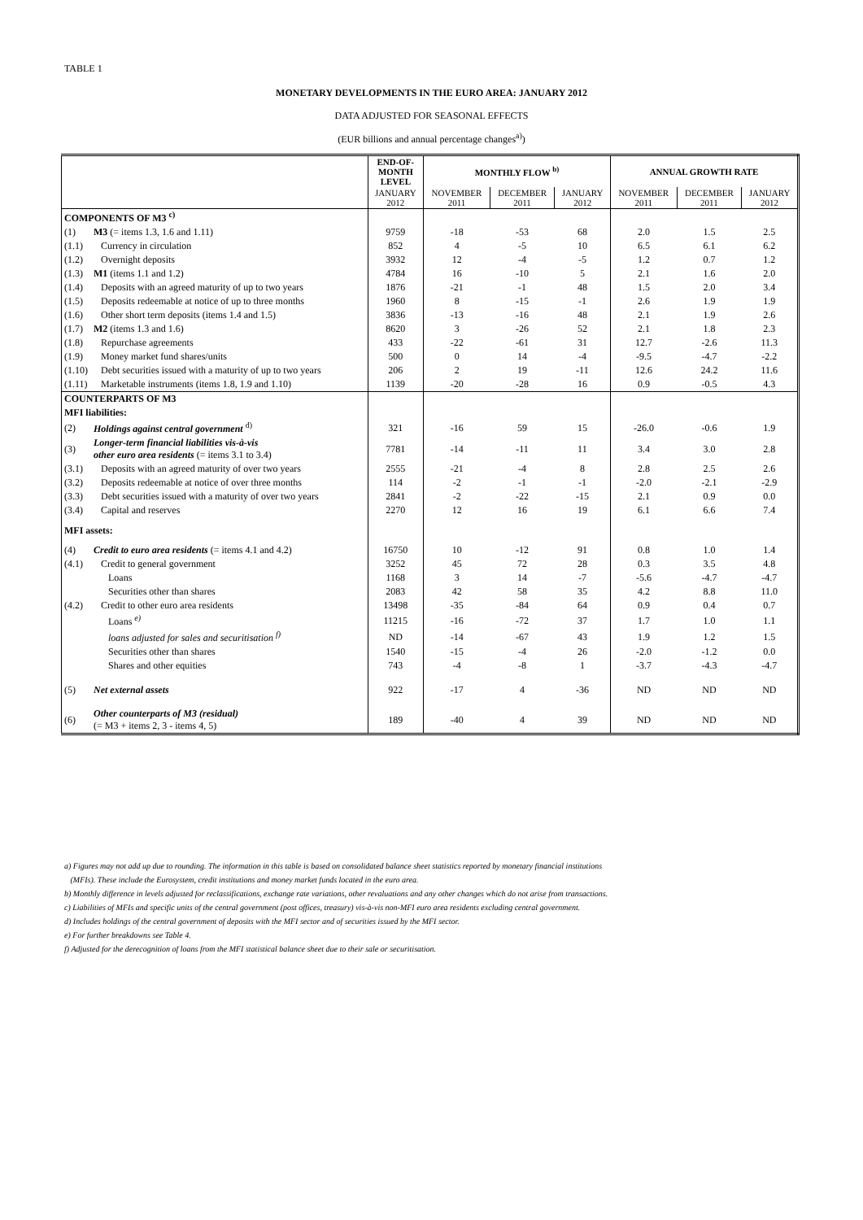TABLE 1
MONETARY DEVELOPMENTS IN THE EURO AREA: JANUARY 2012
DATA ADJUSTED FOR SEASONAL EFFECTS
(EUR billions and annual percentage changes<sup>a)</sup>)
| | | END-OF- MONTH LEVEL | MONTHLY FLOW <sup>b)</sup> | | | ANNUAL GROWTH RATE | | |
| --- | --- | --- | --- | --- | --- | --- | --- | --- |
| | | JANUARY 2012 | NOVEMBER 2011 | DECEMBER 2011 | JANUARY 2012 | NOVEMBER 2011 | DECEMBER 2011 | JANUARY 2012 |
| COMPONENTS OF M3 <sup>c)</sup> | | | | | | | | |
| (1) | M3 (= items 1.3, 1.6 and 1.11) | 9759 | -18 | -53 | 68 | 2.0 | 1.5 | 2.5 |
| (1.1) | Currency in circulation | 852 | 4 | -5 | 10 | 6.5 | 6.1 | 6.2 |
| (1.2) | Overnight deposits | 3932 | 12 | -4 | -5 | 1.2 | 0.7 | 1.2 |
| (1.3) | M1 (items 1.1 and 1.2) | 4784 | 16 | -10 | 5 | 2.1 | 1.6 | 2.0 |
| (1.4) | Deposits with an agreed maturity of up to two years | 1876 | -21 | -1 | 48 | 1.5 | 2.0 | 3.4 |
| (1.5) | Deposits redeemable at notice of up to three months | 1960 | 8 | -15 | -1 | 2.6 | 1.9 | 1.9 |
| (1.6) | Other short term deposits (items 1.4 and 1.5) | 3836 | -13 | -16 | 48 | 2.1 | 1.9 | 2.6 |
| (1.7) | M2 (items 1.3 and 1.6) | 8620 | 3 | -26 | 52 | 2.1 | 1.8 | 2.3 |
| (1.8) | Repurchase agreements | 433 | -22 | -61 | 31 | 12.7 | -2.6 | 11.3 |
| (1.9) | Money market fund shares/units | 500 | 0 | 14 | -4 | -9.5 | -4.7 | -2.2 |
| (1.10) | Debt securities issued with a maturity of up to two years | 206 | 2 | 19 | -11 | 12.6 | 24.2 | 11.6 |
| (1.11) | Marketable instruments (items 1.8, 1.9 and 1.10) | 1139 | -20 | -28 | 16 | 0.9 | -0.5 | 4.3 |
| COUNTERPARTS OF M3 | | | | | | | | |
| MFI liabilities: | | | | | | | | |
| (2) | Holdings against central government <sup>d)</sup> | 321 | -16 | 59 | 15 | -26.0 | -0.6 | 1.9 |
| (3) | Longer-term financial liabilities vis-à-vis other euro area residents (= items 3.1 to 3.4) | 7781 | -14 | -11 | 11 | 3.4 | 3.0 | 2.8 |
| (3.1) | Deposits with an agreed maturity of over two years | 2555 | -21 | -4 | 8 | 2.8 | 2.5 | 2.6 |
| (3.2) | Deposits redeemable at notice of over three months | 114 | -2 | -1 | -1 | -2.0 | -2.1 | -2.9 |
| (3.3) | Debt securities issued with a maturity of over two years | 2841 | -2 | -22 | -15 | 2.1 | 0.9 | 0.0 |
| (3.4) | Capital and reserves | 2270 | 12 | 16 | 19 | 6.1 | 6.6 | 7.4 |
| MFI assets: | | | | | | | | |
| (4) | Credit to euro area residents (= items 4.1 and 4.2) | 16750 | 10 | -12 | 91 | 0.8 | 1.0 | 1.4 |
| (4.1) | Credit to general government | 3252 | 45 | 72 | 28 | 0.3 | 3.5 | 4.8 |
| | Loans | 1168 | 3 | 14 | -7 | -5.6 | -4.7 | -4.7 |
| | Securities other than shares | 2083 | 42 | 58 | 35 | 4.2 | 8.8 | 11.0 |
| (4.2) | Credit to other euro area residents | 13498 | -35 | -84 | 64 | 0.9 | 0.4 | 0.7 |
| | Loans <sup>e)</sup> | 11215 | -16 | -72 | 37 | 1.7 | 1.0 | 1.1 |
| | loans adjusted for sales and securitisation <sup>f)</sup> | ND | -14 | -67 | 43 | 1.9 | 1.2 | 1.5 |
| | Securities other than shares | 1540 | -15 | -4 | 26 | -2.0 | -1.2 | 0.0 |
| | Shares and other equities | 743 | -4 | -8 | 1 | -3.7 | -4.3 | -4.7 |
| (5) | Net external assets | 922 | -17 | 4 | -36 | ND | ND | ND |
| (6) | Other counterparts of M3 (residual) (= M3 + items 2, 3 - items 4, 5) | 189 | -40 | 4 | 39 | ND | ND | ND |
a) Figures may not add up due to rounding. The information in this table is based on consolidated balance sheet statistics reported by monetary financial institutions
(MFIs). These include the Eurosystem, credit institutions and money market funds located in the euro area.
b) Monthly difference in levels adjusted for reclassifications, exchange rate variations, other revaluations and any other changes which do not arise from transactions.
c) Liabilities of MFIs and specific units of the central government (post offices, treasury) vis-à-vis non-MFI euro area residents excluding central government.
d) Includes holdings of the central government of deposits with the MFI sector and of securities issued by the MFI sector.
e) For further breakdowns see Table 4.
f) Adjusted for the derecognition of loans from the MFI statistical balance sheet due to their sale or securitisation.